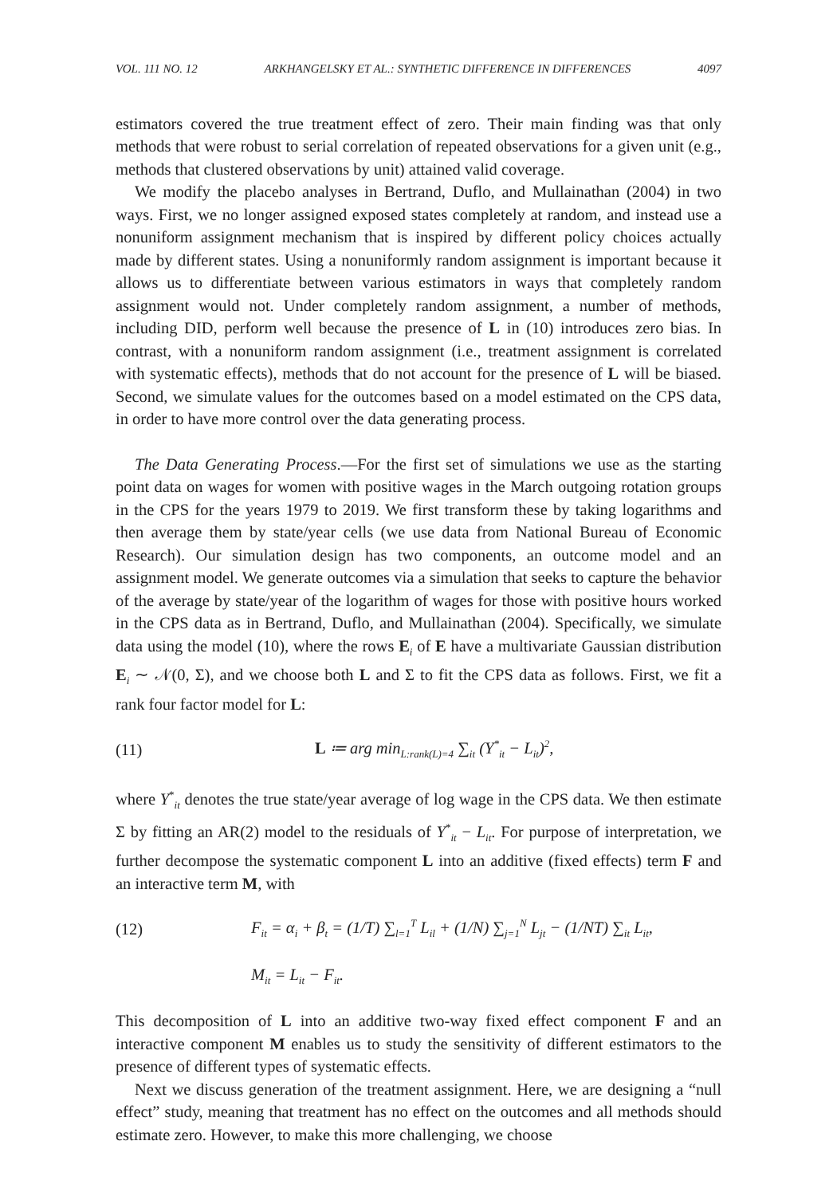VOL. 111 NO. 12 ARKHANGELSKY ET AL.: SYNTHETIC DIFFERENCE IN DIFFERENCES 4097
estimators covered the true treatment effect of zero. Their main finding was that only methods that were robust to serial correlation of repeated observations for a given unit (e.g., methods that clustered observations by unit) attained valid coverage.
We modify the placebo analyses in Bertrand, Duflo, and Mullainathan (2004) in two ways. First, we no longer assigned exposed states completely at random, and instead use a nonuniform assignment mechanism that is inspired by different policy choices actually made by different states. Using a nonuniformly random assignment is important because it allows us to differentiate between various estimators in ways that completely random assignment would not. Under completely random assignment, a number of methods, including DID, perform well because the presence of L in (10) introduces zero bias. In contrast, with a nonuniform random assignment (i.e., treatment assignment is correlated with systematic effects), methods that do not account for the presence of L will be biased. Second, we simulate values for the outcomes based on a model estimated on the CPS data, in order to have more control over the data generating process.
The Data Generating Process.—For the first set of simulations we use as the starting point data on wages for women with positive wages in the March outgoing rotation groups in the CPS for the years 1979 to 2019. We first transform these by taking logarithms and then average them by state/year cells (we use data from National Bureau of Economic Research). Our simulation design has two components, an outcome model and an assignment model. We generate outcomes via a simulation that seeks to capture the behavior of the average by state/year of the logarithm of wages for those with positive hours worked in the CPS data as in Bertrand, Duflo, and Mullainathan (2004). Specifically, we simulate data using the model (10), where the rows E<sub>i</sub> of E have a multivariate Gaussian distribution E<sub>i</sub> ∼ 𝒩(0, Σ), and we choose both L and Σ to fit the CPS data as follows. First, we fit a rank four factor model for L:
(11) L ≔ arg min<sub>L:rank(L)=4</sub> ∑<sub>it</sub> (Y<sup>*</sup><sub>it</sub> − L<sub>it</sub>)<sup>2</sup>,
where Y<sup>*</sup><sub>it</sub> denotes the true state/year average of log wage in the CPS data. We then estimate Σ by fitting an AR(2) model to the residuals of Y<sup>*</sup><sub>it</sub> − L<sub>it</sub>. For purpose of interpretation, we further decompose the systematic component L into an additive (fixed effects) term F and an interactive term M, with
(12) F<sub>it</sub> = α<sub>i</sub> + β<sub>t</sub> = (1/T) ∑<sub>l=1</sub><sup>T</sup> L<sub>il</sub> + (1/N) ∑<sub>j=1</sub><sup>N</sup> L<sub>jt</sub> − (1/NT) ∑<sub>it</sub> L<sub>it</sub>,
M<sub>it</sub> = L<sub>it</sub> − F<sub>it</sub>.
This decomposition of L into an additive two-way fixed effect component F and an interactive component M enables us to study the sensitivity of different estimators to the presence of different types of systematic effects.
Next we discuss generation of the treatment assignment. Here, we are designing a “null effect” study, meaning that treatment has no effect on the outcomes and all methods should estimate zero. However, to make this more challenging, we choose